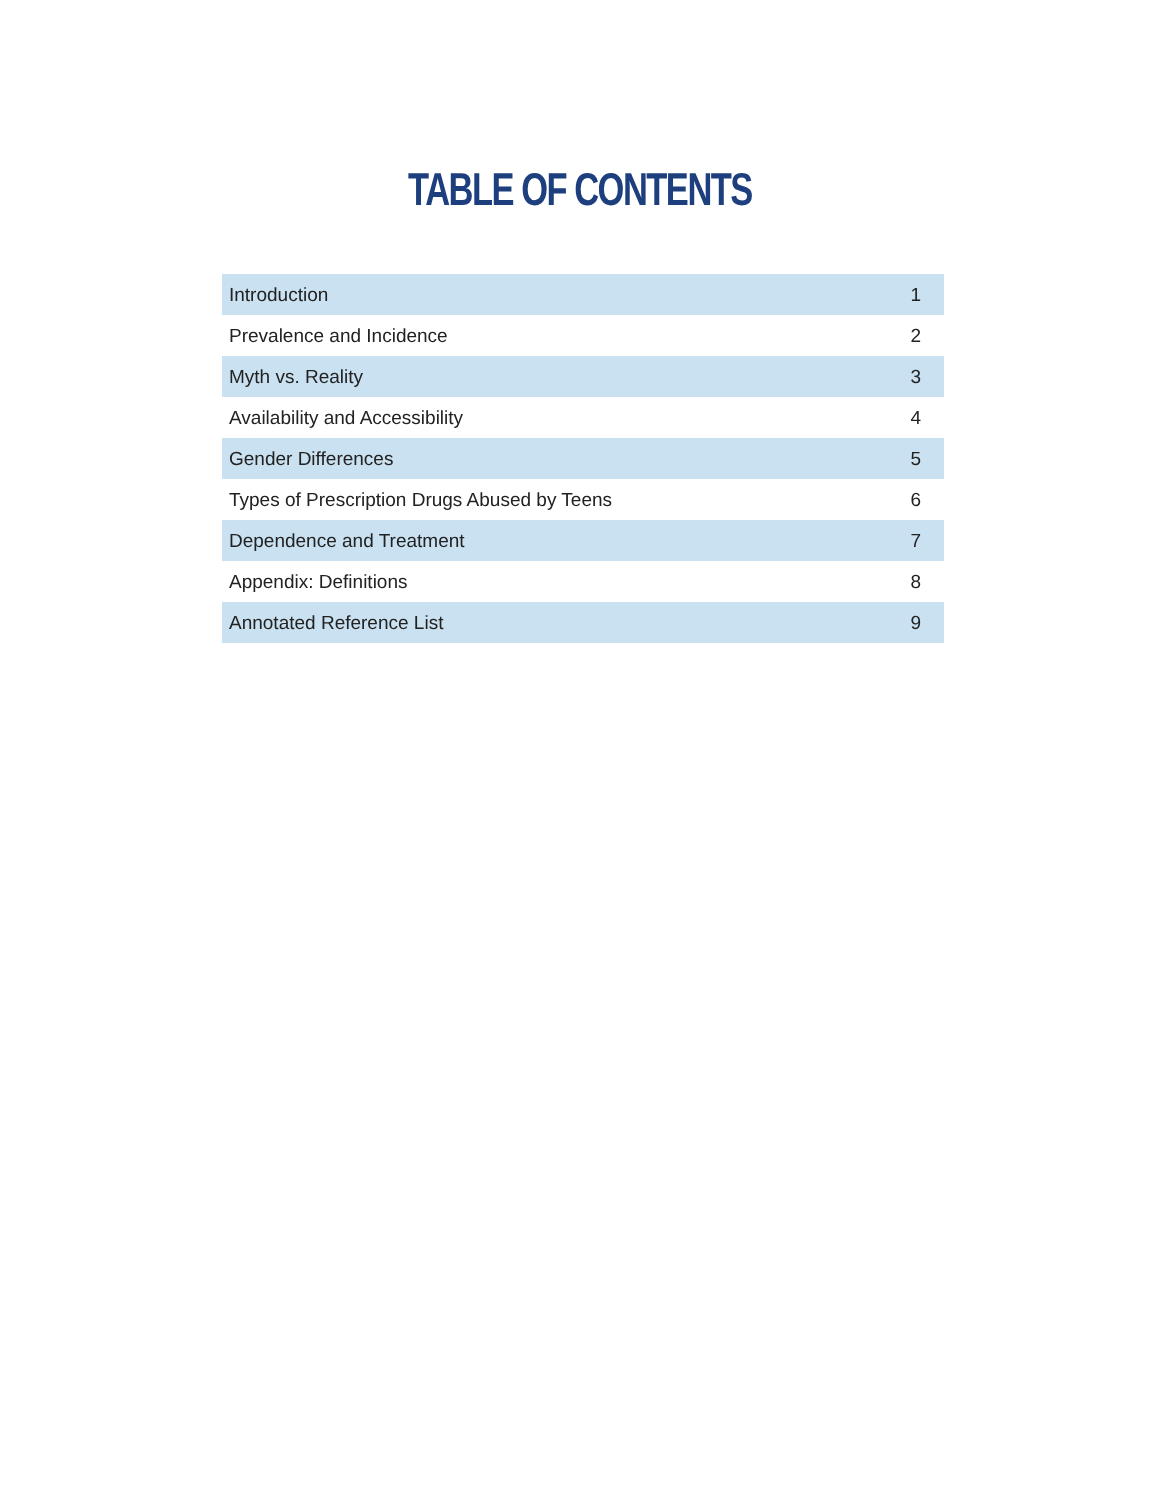TABLE OF CONTENTS
| Introduction | 1 |
| Prevalence and Incidence | 2 |
| Myth vs. Reality | 3 |
| Availability and Accessibility | 4 |
| Gender Differences | 5 |
| Types of Prescription Drugs Abused by Teens | 6 |
| Dependence and Treatment | 7 |
| Appendix: Definitions | 8 |
| Annotated Reference List | 9 |